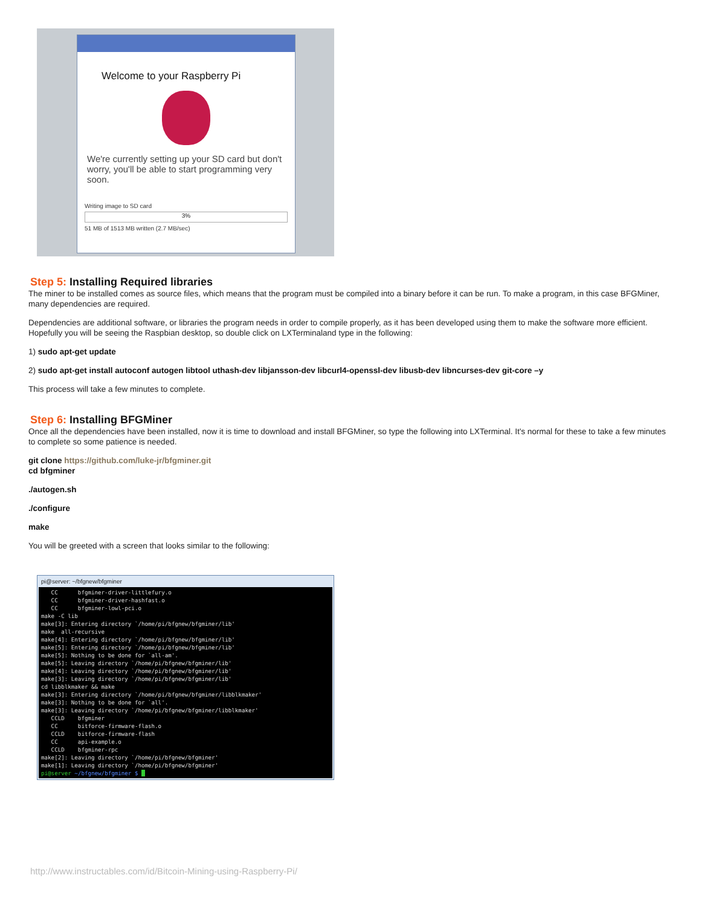Welcome to your Raspberry Pi
We're currently setting up your SD card but don't worry, you'll be able to start programming very soon.
Writing image to SD card
3%
51 MB of 1513 MB written (2.7 MB/sec)
Step 5: Installing Required libraries
The miner to be installed comes as source files, which means that the program must be compiled into a binary before it can be run. To make a program, in this case BFGMiner, many dependencies are required.
Dependencies are additional software, or libraries the program needs in order to compile properly, as it has been developed using them to make the software more efficient. Hopefully you will be seeing the Raspbian desktop, so double click on LXTerminaland type in the following:
1) sudo apt-get update
2) sudo apt-get install autoconf autogen libtool uthash-dev libjansson-dev libcurl4-openssl-dev libusb-dev libncurses-dev git-core –y
This process will take a few minutes to complete.
Step 6: Installing BFGMiner
Once all the dependencies have been installed, now it is time to download and install BFGMiner, so type the following into LXTerminal. It's normal for these to take a few minutes to complete so some patience is needed.
git clone https://github.com/luke-jr/bfgminer.git
cd bfgminer
./autogen.sh
./configure
make
You will be greeted with a screen that looks similar to the following:
pi@server: ~/bfgnew/bfgminer
   CC      bfgminer-driver-littlefury.o
   CC      bfgminer-driver-hashfast.o
   CC      bfgminer-lowl-pci.o
make -C lib
make[3]: Entering directory `/home/pi/bfgnew/bfgminer/lib'
make  all-recursive
make[4]: Entering directory `/home/pi/bfgnew/bfgminer/lib'
make[5]: Entering directory `/home/pi/bfgnew/bfgminer/lib'
make[5]: Nothing to be done for `all-am'.
make[5]: Leaving directory `/home/pi/bfgnew/bfgminer/lib'
make[4]: Leaving directory `/home/pi/bfgnew/bfgminer/lib'
make[3]: Leaving directory `/home/pi/bfgnew/bfgminer/lib'
cd libblkmaker && make
make[3]: Entering directory `/home/pi/bfgnew/bfgminer/libblkmaker'
make[3]: Nothing to be done for `all'.
make[3]: Leaving directory `/home/pi/bfgnew/bfgminer/libblkmaker'
   CCLD    bfgminer
   CC      bitforce-firmware-flash.o
   CCLD    bitforce-firmware-flash
   CC      api-example.o
   CCLD    bfgminer-rpc
make[2]: Leaving directory `/home/pi/bfgnew/bfgminer'
make[1]: Leaving directory `/home/pi/bfgnew/bfgminer'
pi@server ~/bfgnew/bfgminer $  
http://www.instructables.com/id/Bitcoin-Mining-using-Raspberry-Pi/